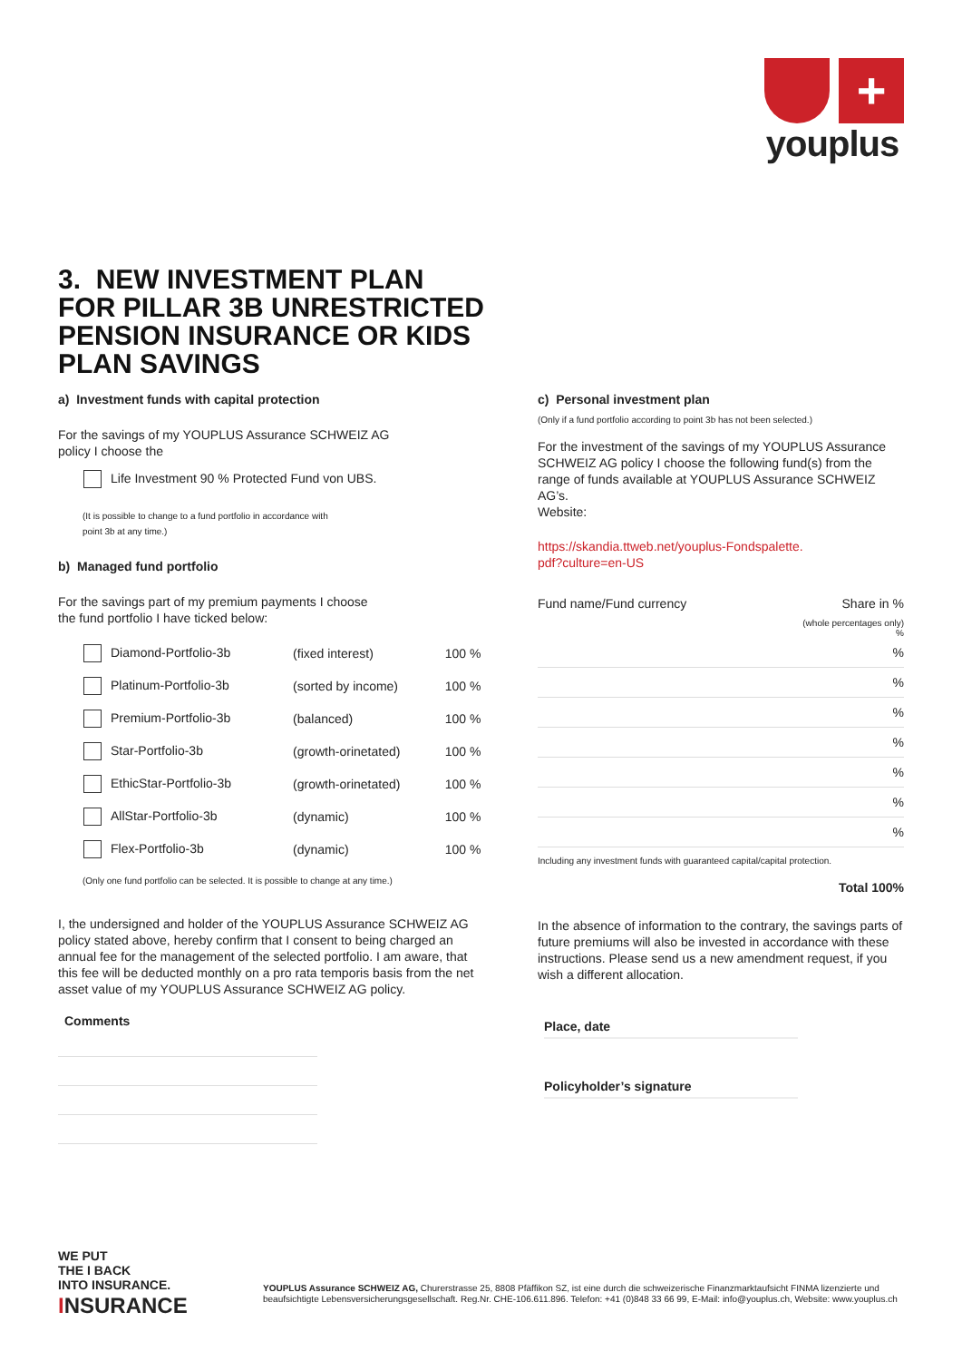+
youplus
3. NEW INVESTMENT PLAN
FOR PILLAR 3B UNRESTRICTED
PENSION INSURANCE OR KIDS
PLAN SAVINGS
a) Investment funds with capital protection
For the savings of my YOUPLUS Assurance SCHWEIZ AG
policy I choose the
Life Investment 90 % Protected Fund von UBS.
(It is possible to change to a fund portfolio in accordance with
point 3b at any time.)
b) Managed fund portfolio
For the savings part of my premium payments I choose
the fund portfolio I have ticked below:
| Diamond-Portfolio-3b | (fixed interest) | 100 % |
| Platinum-Portfolio-3b | (sorted by income) | 100 % |
| Premium-Portfolio-3b | (balanced) | 100 % |
| Star-Portfolio-3b | (growth-orinetated) | 100 % |
| EthicStar-Portfolio-3b | (growth-orinetated) | 100 % |
| AllStar-Portfolio-3b | (dynamic) | 100 % |
| Flex-Portfolio-3b | (dynamic) | 100 % |
(Only one fund portfolio can be selected. It is possible to change at any time.)
I, the undersigned and holder of the YOUPLUS Assurance SCHWEIZ AG policy stated above, hereby confirm that I consent to being charged an annual fee for the management of the selected portfolio. I am aware, that this fee will be deducted monthly on a pro rata temporis basis from the net asset value of my YOUPLUS Assurance SCHWEIZ AG policy.
Comments
c) Personal investment plan
(Only if a fund portfolio according to point 3b has not been selected.)
For the investment of the savings of my YOUPLUS Assurance SCHWEIZ AG policy I choose the following fund(s) from the range of funds available at YOUPLUS Assurance SCHWEIZ AG’s.
Website:
https://skandia.ttweb.net/youplus-Fondspalette.
pdf?culture=en-US
| Fund name/Fund currency | Share in % |
| | (whole percentages only) % |
| | % |
| | % |
| | % |
| | % |
| | % |
| | % |
| | % |
Including any investment funds with guaranteed capital/capital protection.
Total 100%
In the absence of information to the contrary, the savings parts of future premiums will also be invested in accordance with these instructions. Please send us a new amendment request, if you wish a different allocation.
Place, date
Policyholder’s signature
WE PUT
THE I BACK
INTO INSURANCE.
INSURANCE
YOUPLUS Assurance SCHWEIZ AG, Churerstrasse 25, 8808 Pfäffikon SZ, ist eine durch die schweizerische Finanzmarktaufsicht FINMA lizenzierte und beaufsichtigte Lebensversicherungsgesellschaft. Reg.Nr. CHE-106.611.896. Telefon: +41 (0)848 33 66 99, E-Mail: info@youplus.ch, Website: www.youplus.ch